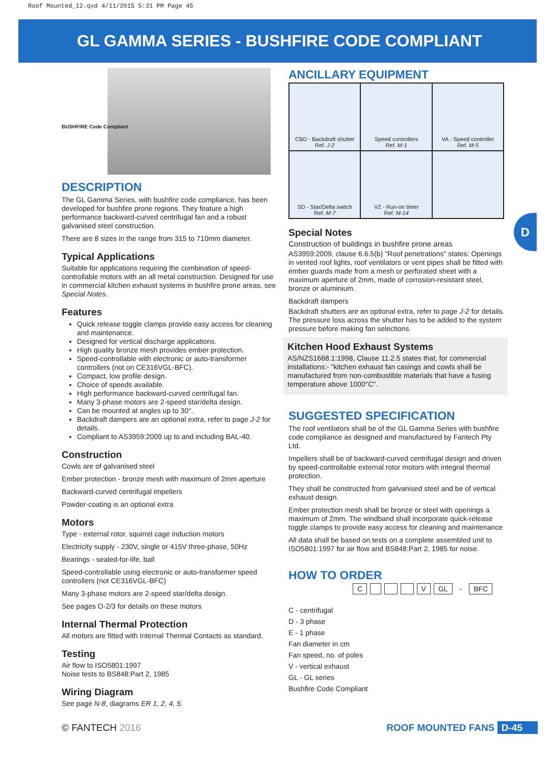Roof Mounted_12.qxd 4/11/2015 5:31 PM Page 45
GL GAMMA SERIES - BUSHFIRE CODE COMPLIANT
D
BUSHFIRE Code Compliant
DESCRIPTION
The GL Gamma Series, with bushfire code compliance, has been developed for bushfire prone regions. They feature a high performance backward-curved centrifugal fan and a robust galvanised steel construction.
There are 8 sizes in the range from 315 to 710mm diameter.
Typical Applications
Suitable for applications requiring the combination of speed-controllable motors with an all metal construction. Designed for use in commercial kitchen exhaust systems in bushfire prone areas, see Special Notes.
Features
Quick release toggle clamps provide easy access for cleaning and maintenance.
Designed for vertical discharge applications.
High quality bronze mesh provides ember protection.
Speed-controllable with electronic or auto-transformer controllers (not on CE316VGL-BFC).
Compact, low profile design.
Choice of speeds available.
High performance backward-curved centrifugal fan.
Many 3-phase motors are 2-speed star/delta design.
Can be mounted at angles up to 30°.
Backdraft dampers are an optional extra, refer to page J-2 for details.
Compliant to AS3959:2009 up to and including BAL-40.
Construction
Cowls are of galvanised steel
Ember protection - bronze mesh with maximum of 2mm aperture
Backward-curved centrifugal impellers
Powder-coating is an optional extra
Motors
Type - external rotor, squirrel cage induction motors
Electricity supply - 230V, single or 415V three-phase, 50Hz
Bearings - sealed-for-life, ball
Speed-controllable using electronic or auto-transformer speed controllers (not CE316VGL-BFC)
Many 3-phase motors are 2-speed star/delta design.
See pages O-2/3 for details on these motors
Internal Thermal Protection
All motors are fitted with Internal Thermal Contacts as standard.
Testing
Air flow to ISO5801:1997
Noise tests to BS848:Part 2, 1985
Wiring Diagram
See page N-8, diagrams ER 1, 2, 4, 5.
ANCILLARY EQUIPMENT
| CBD - Backdraft shutter Ref. J-2 | Speed controllers Ref. M-1 | VA - Speed controller Ref. M-5 |
| SD - Star/Delta switch Ref. M-7 | VZ - Run-on timer Ref. M-14 | |
Special Notes
Construction of buildings in bushfire prone areas
AS3959:2009, clause 6.6.5(b) "Roof penetrations" states: Openings in vented roof lights, roof ventilators or vent pipes shall be fitted with ember guards made from a mesh or perforated sheet with a maximum aperture of 2mm, made of corrosion-resistant steel, bronze or aluminium.
Backdraft dampers
Backdraft shutters are an optional extra, refer to page J-2 for details. The pressure loss across the shutter has to be added to the system pressure before making fan selections.
Kitchen Hood Exhaust Systems
AS/NZS1668.1:1998, Clause 11.2.5 states that, for commercial installations:- "kitchen exhaust fan casings and cowls shall be manufactured from non-combustible materials that have a fusing temperature above 1000°C".
SUGGESTED SPECIFICATION
The roof ventilators shall be of the GL Gamma Series with bushfire code compliance as designed and manufactured by Fantech Pty Ltd.
Impellers shall be of backward-curved centrifugal design and driven by speed-controllable external rotor motors with integral thermal protection.
They shall be constructed from galvanised steel and be of vertical exhaust design.
Ember protection mesh shall be bronze or steel with openings a maximum of 2mm. The windband shall incorporate quick-release toggle clamps to provide easy access for cleaning and maintenance
All data shall be based on tests on a complete assembled unit to ISO5801:1997 for air flow and BS848:Part 2, 1985 for noise.
HOW TO ORDER
| C | | | | V | GL | - | BFC |
C - centrifugal
D - 3 phase
E - 1 phase
Fan diameter in cm
Fan speed, no. of poles
V - vertical exhaust
GL - GL series
Bushfire Code Compliant
© FANTECH 2016 ROOF MOUNTED FANS D-45